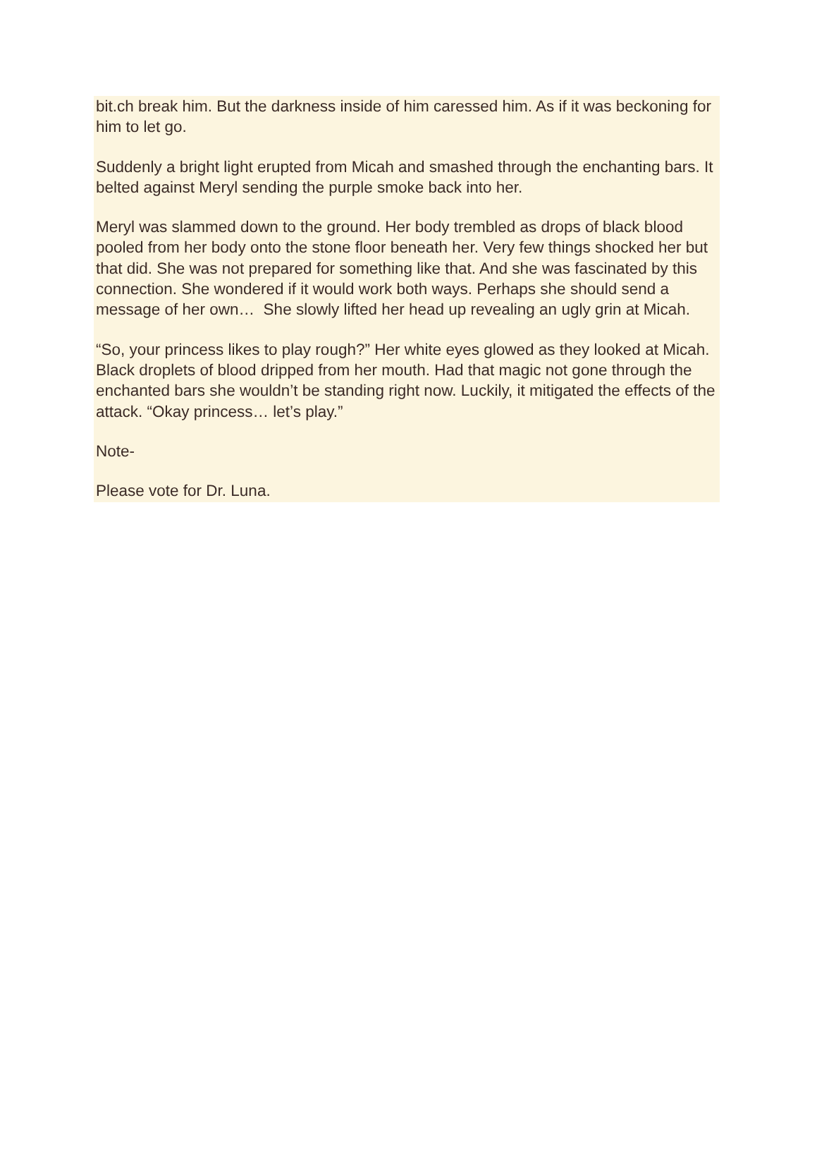bit.ch break him. But the darkness inside of him caressed him. As if it was beckoning for him to let go.
Suddenly a bright light erupted from Micah and smashed through the enchanting bars. It belted against Meryl sending the purple smoke back into her.
Meryl was slammed down to the ground. Her body trembled as drops of black blood pooled from her body onto the stone floor beneath her. Very few things shocked her but that did. She was not prepared for something like that. And she was fascinated by this connection. She wondered if it would work both ways. Perhaps she should send a message of her own… She slowly lifted her head up revealing an ugly grin at Micah.
“So, your princess likes to play rough?” Her white eyes glowed as they looked at Micah. Black droplets of blood dripped from her mouth. Had that magic not gone through the enchanted bars she wouldn’t be standing right now. Luckily, it mitigated the effects of the attack. “Okay princess… let’s play.”
Note-
Please vote for Dr. Luna.